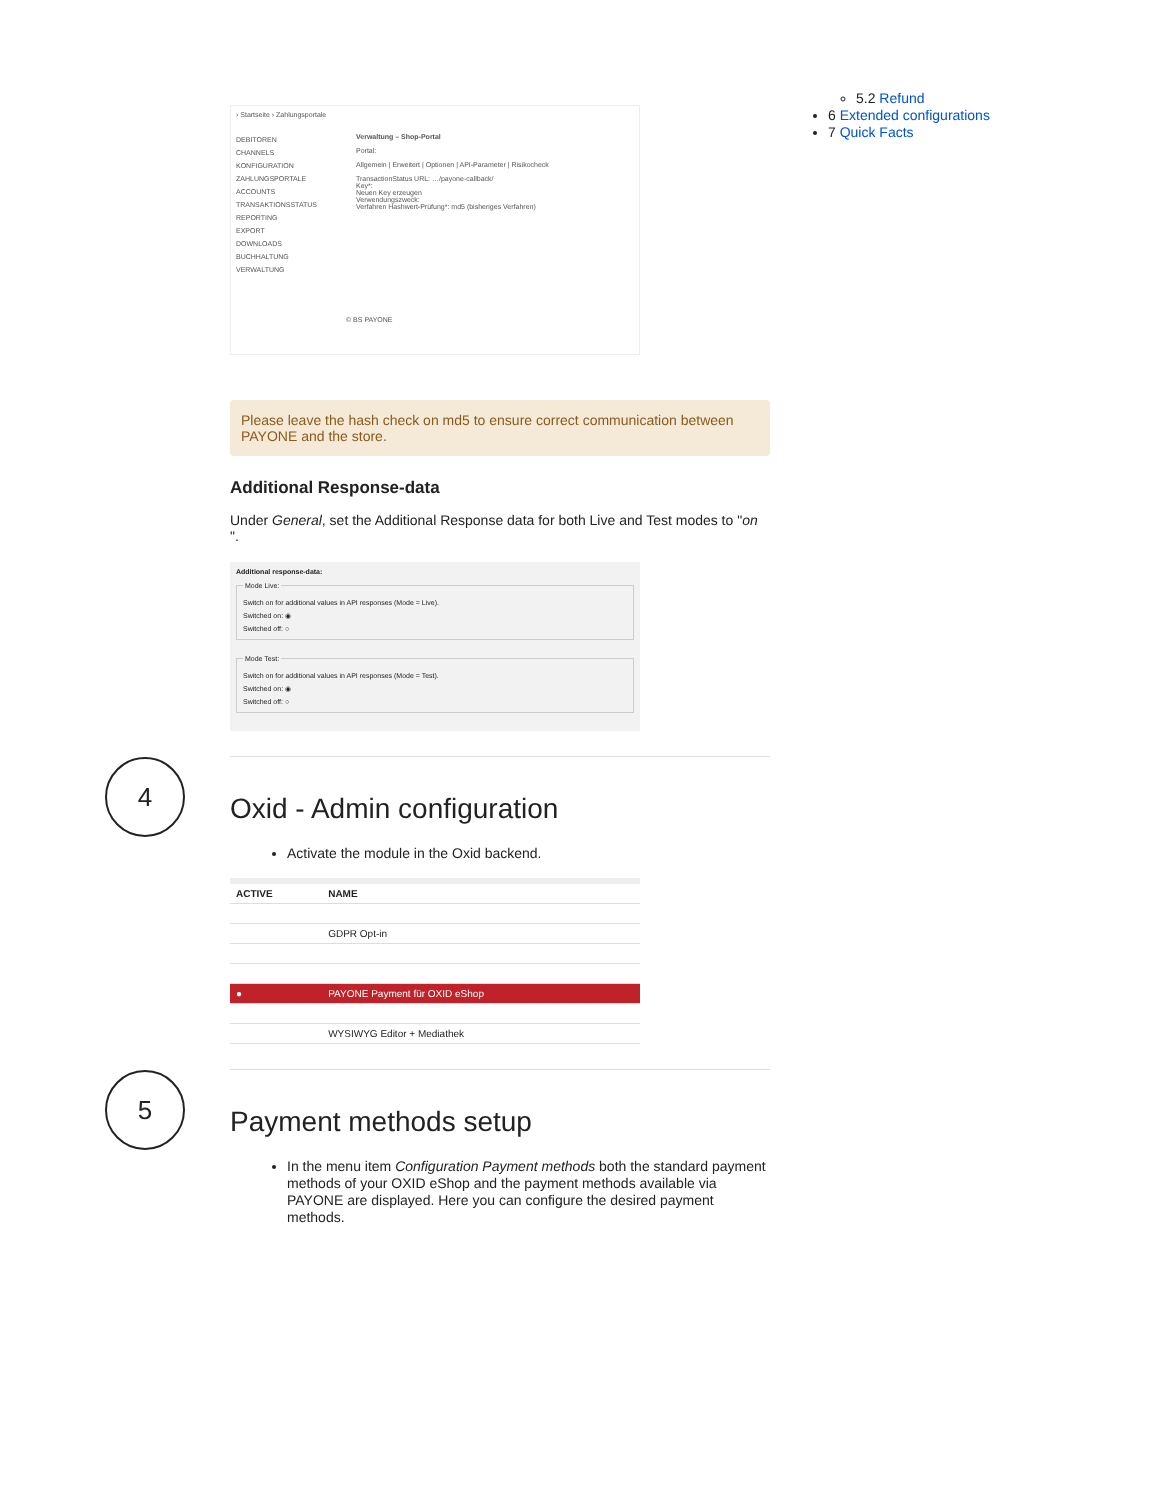5.2 Refund
6 Extended configurations
7 Quick Facts
› Startseite › Zahlungsportale
DEBITOREN
CHANNELS
KONFIGURATION
ZAHLUNGSPORTALE
ACCOUNTS
TRANSAKTIONSSTATUS
REPORTING
EXPORT
DOWNLOADS
BUCHHALTUNG
VERWALTUNG
Verwaltung – Shop-Portal
Portal:
Allgemein | Erweitert | Optionen | API-Parameter | Risikocheck
TransactionStatus URL: …/payone-callback/
Key*:
Neuen Key erzeugen
Verwendungszweck:
Verfahren Hashwert-Prüfung*: md5 (bisheriges Verfahren)
© BS PAYONE
Please leave the hash check on md5 to ensure correct communication between PAYONE and the store.
Additional Response-data
Under General, set the Additional Response data for both Live and Test modes to "on ".
Additional response-data: Mode Live:Switch on for additional values in API responses (Mode = Live).
Switched on: ◉
Switched off: ○ Mode Test:Switch on for additional values in API responses (Mode = Test).
Switched on: ◉
Switched off: ○
4
Oxid - Admin configuration
Activate the module in the Oxid backend.
| ACTIVE | NAME |
| --- | --- |
| | GDPR Opt-in |
| ● | PAYONE Payment für OXID eShop |
| | WYSIWYG Editor + Mediathek |
5
Payment methods setup
In the menu item Configuration Payment methods both the standard payment methods of your OXID eShop and the payment methods available via PAYONE are displayed. Here you can configure the desired payment methods.